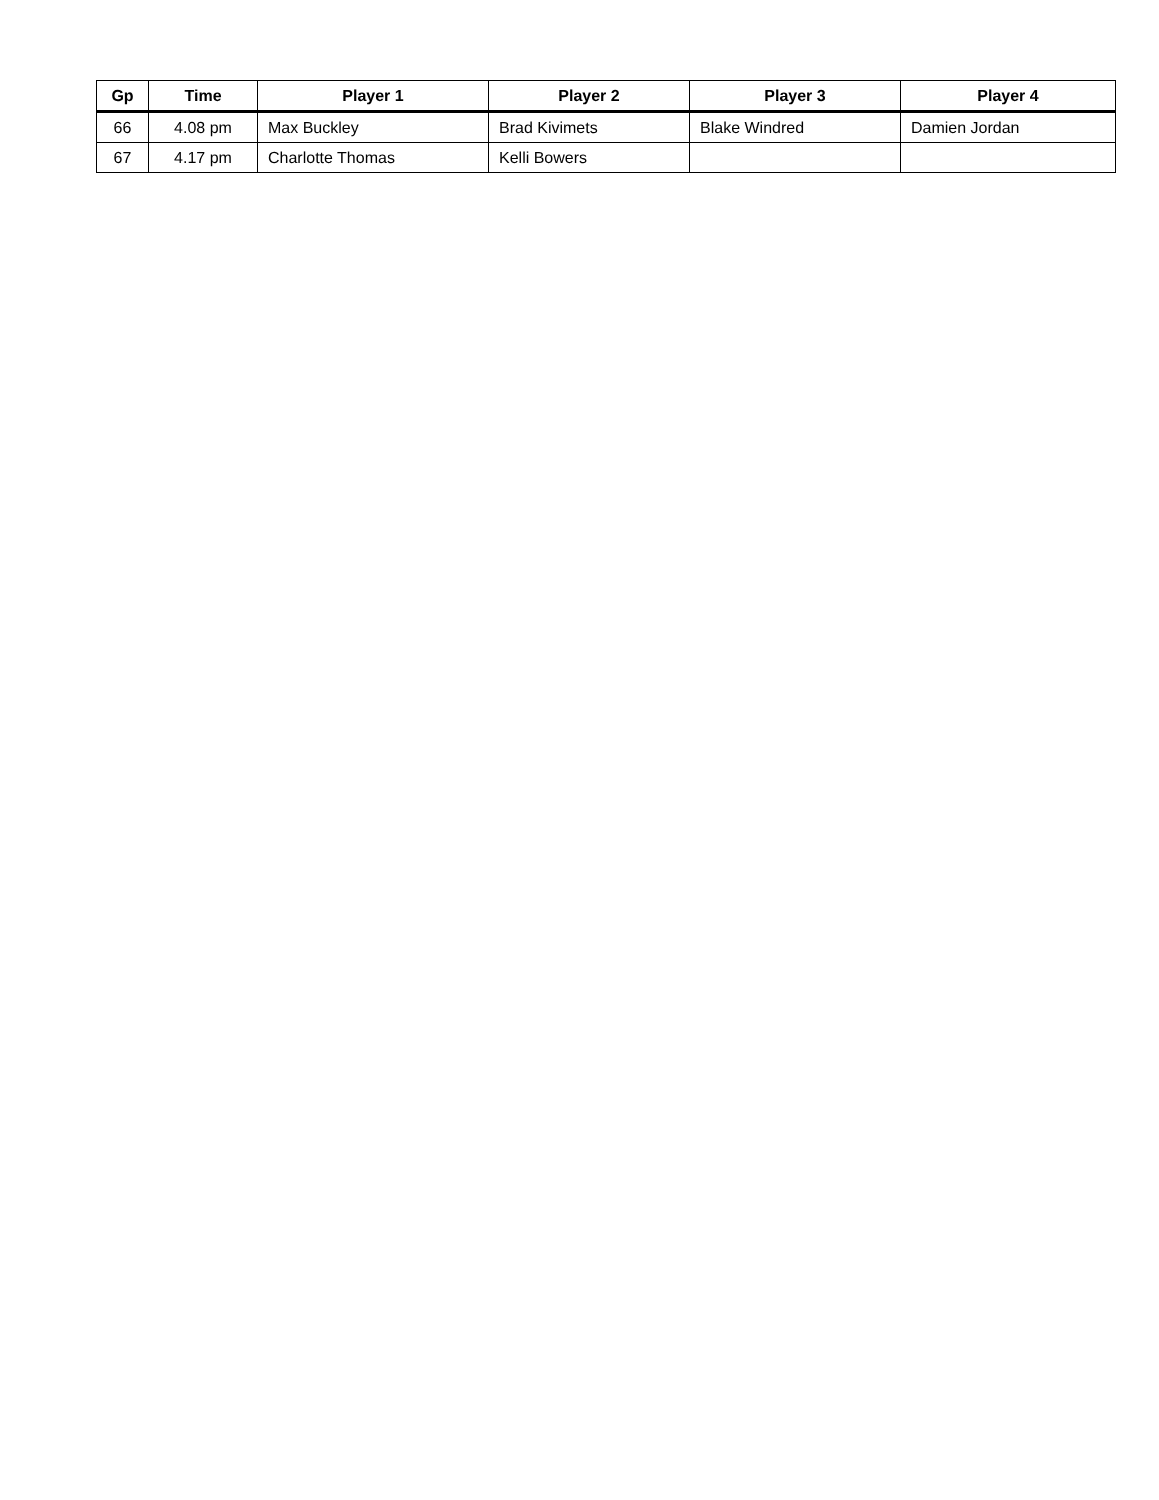| Gp | Time | Player 1 | Player 2 | Player 3 | Player 4 |
| --- | --- | --- | --- | --- | --- |
| 66 | 4.08 pm | Max Buckley | Brad Kivimets | Blake Windred | Damien Jordan |
| 67 | 4.17 pm | Charlotte Thomas | Kelli Bowers | | |